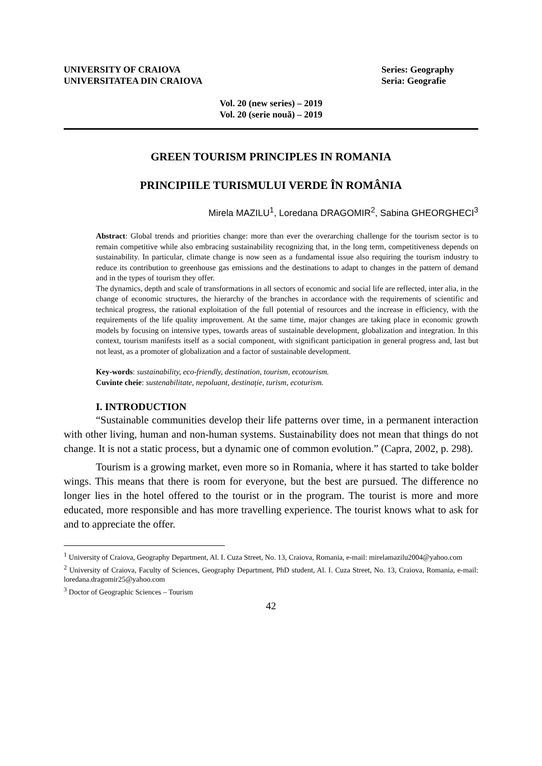UNIVERSITY OF CRAIOVA
UNIVERSITATEA DIN CRAIOVA
Series: Geography
Seria: Geografie
Vol. 20 (new series) – 2019
Vol. 20 (serie nouă) – 2019
GREEN TOURISM PRINCIPLES IN ROMANIA
PRINCIPIILE TURISMULUI VERDE ÎN ROMÂNIA
Mirela MAZILU<sup>1</sup>, Loredana DRAGOMIR<sup>2</sup>, Sabina GHEORGHECI<sup>3</sup>
Abstract: Global trends and priorities change: more than ever the overarching challenge for the tourism sector is to remain competitive while also embracing sustainability recognizing that, in the long term, competitiveness depends on sustainability. In particular, climate change is now seen as a fundamental issue also requiring the tourism industry to reduce its contribution to greenhouse gas emissions and the destinations to adapt to changes in the pattern of demand and in the types of tourism they offer.
The dynamics, depth and scale of transformations in all sectors of economic and social life are reflected, inter alia, in the change of economic structures, the hierarchy of the branches in accordance with the requirements of scientific and technical progress, the rational exploitation of the full potential of resources and the increase in efficiency, with the requirements of the life quality improvement. At the same time, major changes are taking place in economic growth models by focusing on intensive types, towards areas of sustainable development, globalization and integration. In this context, tourism manifests itself as a social component, with significant participation in general progress and, last but not least, as a promoter of globalization and a factor of sustainable development.
Key-words: sustainability, eco-friendly, destination, tourism, ecotourism.
Cuvinte cheie: sustenabilitate, nepoluant, destinație, turism, ecoturism.
I. INTRODUCTION
“Sustainable communities develop their life patterns over time, in a permanent interaction with other living, human and non-human systems. Sustainability does not mean that things do not change. It is not a static process, but a dynamic one of common evolution.” (Capra, 2002, p. 298).
Tourism is a growing market, even more so in Romania, where it has started to take bolder wings. This means that there is room for everyone, but the best are pursued. The difference no longer lies in the hotel offered to the tourist or in the program. The tourist is more and more educated, more responsible and has more travelling experience. The tourist knows what to ask for and to appreciate the offer.
<sup>1</sup> University of Craiova, Geography Department, Al. I. Cuza Street, No. 13, Craiova, Romania, e-mail: mirelamazilu2004@yahoo.com
<sup>2</sup> University of Craiova, Faculty of Sciences, Geography Department, PhD student, Al. I. Cuza Street, No. 13, Craiova, Romania, e-mail: loredana.dragomir25@yahoo.com
<sup>3</sup> Doctor of Geographic Sciences – Tourism
42